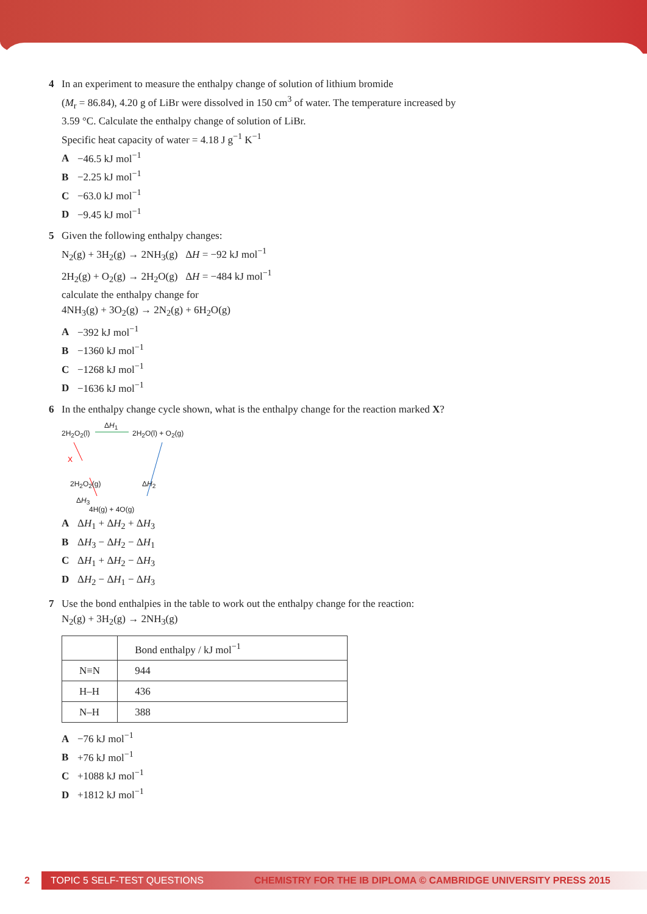4 In an experiment to measure the enthalpy change of solution of lithium bromide
(M<sub>r</sub> = 86.84), 4.20 g of LiBr were dissolved in 150 cm<sup>3</sup> of water. The temperature increased by
3.59 °C. Calculate the enthalpy change of solution of LiBr.
Specific heat capacity of water = 4.18 J g<sup>−1</sup> K<sup>−1</sup>
A −46.5 kJ mol<sup>−1</sup>
B −2.25 kJ mol<sup>−1</sup>
C −63.0 kJ mol<sup>−1</sup>
D −9.45 kJ mol<sup>−1</sup>
5 Given the following enthalpy changes:
N<sub>2</sub>(g) + 3H<sub>2</sub>(g) → 2NH<sub>3</sub>(g) ΔH = −92 kJ mol<sup>−1</sup>
2H<sub>2</sub>(g) + O<sub>2</sub>(g) → 2H<sub>2</sub>O(g) ΔH = −484 kJ mol<sup>−1</sup>
calculate the enthalpy change for
4NH<sub>3</sub>(g) + 3O<sub>2</sub>(g) → 2N<sub>2</sub>(g) + 6H<sub>2</sub>O(g)
A −392 kJ mol<sup>−1</sup>
B −1360 kJ mol<sup>−1</sup>
C −1268 kJ mol<sup>−1</sup>
D −1636 kJ mol<sup>−1</sup>
6 In the enthalpy change cycle shown, what is the enthalpy change for the reaction marked X?
2H<sub>2</sub>O<sub>2</sub>(l)
ΔH<sub>1</sub>
2H<sub>2</sub>O(l) + O<sub>2</sub>(g)
X
2H<sub>2</sub>O<sub>2</sub>(g) ΔH<sub>2</sub>
ΔH<sub>3</sub>
4H(g) + 4O(g)
A ΔH<sub>1</sub> + ΔH<sub>2</sub> + ΔH<sub>3</sub>
B ΔH<sub>3</sub> − ΔH<sub>2</sub> − ΔH<sub>1</sub>
C ΔH<sub>1</sub> + ΔH<sub>2</sub> − ΔH<sub>3</sub>
D ΔH<sub>2</sub> − ΔH<sub>1</sub> − ΔH<sub>3</sub>
7 Use the bond enthalpies in the table to work out the enthalpy change for the reaction:
N<sub>2</sub>(g) + 3H<sub>2</sub>(g) → 2NH<sub>3</sub>(g)
| | Bond enthalpy / kJ mol<sup>−1</sup> |
| --- | --- |
| N≡N | 944 |
| H–H | 436 |
| N–H | 388 |
A −76 kJ mol<sup>−1</sup>
B +76 kJ mol<sup>−1</sup>
C +1088 kJ mol<sup>−1</sup>
D +1812 kJ mol<sup>−1</sup>
2
TOPIC 5 SELF-TEST QUESTIONS CHEMISTRY FOR THE IB DIPLOMA © CAMBRIDGE UNIVERSITY PRESS 2015